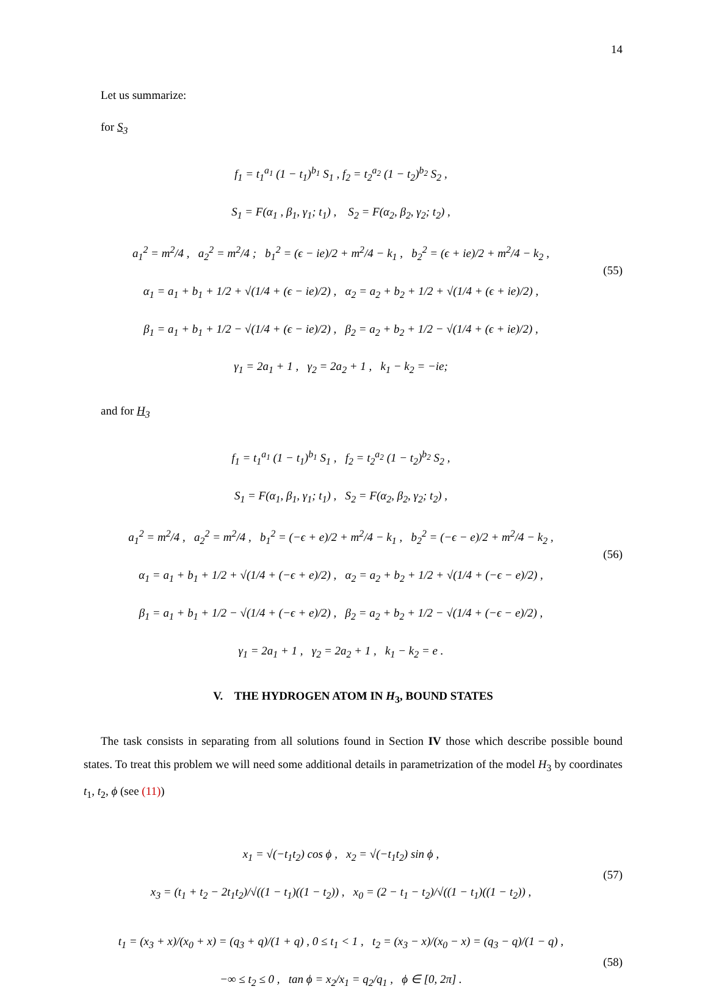14
Let us summarize:
for S<sub>3</sub>
f<sub>1</sub> = t<sub>1</sub><sup>a<sub>1</sub></sup> (1 − t<sub>1</sub>)<sup>b<sub>1</sub></sup> S<sub>1</sub> , f<sub>2</sub> = t<sub>2</sub><sup>a<sub>2</sub></sup> (1 − t<sub>2</sub>)<sup>b<sub>2</sub></sup> S<sub>2</sub> ,
S<sub>1</sub> = F(α<sub>1</sub> , β<sub>1</sub>, γ<sub>1</sub>; t<sub>1</sub>) , S<sub>2</sub> = F(α<sub>2</sub>, β<sub>2</sub>, γ<sub>2</sub>; t<sub>2</sub>) ,
a<sub>1</sub><sup>2</sup> = m<sup>2</sup>/4 , a<sub>2</sub><sup>2</sup> = m<sup>2</sup>/4 ; b<sub>1</sub><sup>2</sup> = (ϵ − ie)/2 + m<sup>2</sup>/4 − k<sub>1</sub> , b<sub>2</sub><sup>2</sup> = (ϵ + ie)/2 + m<sup>2</sup>/4 − k<sub>2</sub> ,
α<sub>1</sub> = a<sub>1</sub> + b<sub>1</sub> + 1/2 + √(1/4 + (ϵ − ie)/2) , α<sub>2</sub> = a<sub>2</sub> + b<sub>2</sub> + 1/2 + √(1/4 + (ϵ + ie)/2) ,
β<sub>1</sub> = a<sub>1</sub> + b<sub>1</sub> + 1/2 − √(1/4 + (ϵ − ie)/2) , β<sub>2</sub> = a<sub>2</sub> + b<sub>2</sub> + 1/2 − √(1/4 + (ϵ + ie)/2) ,
γ<sub>1</sub> = 2a<sub>1</sub> + 1 , γ<sub>2</sub> = 2a<sub>2</sub> + 1 , k<sub>1</sub> − k<sub>2</sub> = −ie;
(55)
and for H<sub>3</sub>
f<sub>1</sub> = t<sub>1</sub><sup>a<sub>1</sub></sup> (1 − t<sub>1</sub>)<sup>b<sub>1</sub></sup> S<sub>1</sub> , f<sub>2</sub> = t<sub>2</sub><sup>a<sub>2</sub></sup> (1 − t<sub>2</sub>)<sup>b<sub>2</sub></sup> S<sub>2</sub> ,
S<sub>1</sub> = F(α<sub>1</sub>, β<sub>1</sub>, γ<sub>1</sub>; t<sub>1</sub>) , S<sub>2</sub> = F(α<sub>2</sub>, β<sub>2</sub>, γ<sub>2</sub>; t<sub>2</sub>) ,
a<sub>1</sub><sup>2</sup> = m<sup>2</sup>/4 , a<sub>2</sub><sup>2</sup> = m<sup>2</sup>/4 , b<sub>1</sub><sup>2</sup> = (−ϵ + e)/2 + m<sup>2</sup>/4 − k<sub>1</sub> , b<sub>2</sub><sup>2</sup> = (−ϵ − e)/2 + m<sup>2</sup>/4 − k<sub>2</sub> ,
α<sub>1</sub> = a<sub>1</sub> + b<sub>1</sub> + 1/2 + √(1/4 + (−ϵ + e)/2) , α<sub>2</sub> = a<sub>2</sub> + b<sub>2</sub> + 1/2 + √(1/4 + (−ϵ − e)/2) ,
β<sub>1</sub> = a<sub>1</sub> + b<sub>1</sub> + 1/2 − √(1/4 + (−ϵ + e)/2) , β<sub>2</sub> = a<sub>2</sub> + b<sub>2</sub> + 1/2 − √(1/4 + (−ϵ − e)/2) ,
γ<sub>1</sub> = 2a<sub>1</sub> + 1 , γ<sub>2</sub> = 2a<sub>2</sub> + 1 , k<sub>1</sub> − k<sub>2</sub> = e .
(56)
V. THE HYDROGEN ATOM IN H<sub>3</sub>, BOUND STATES
The task consists in separating from all solutions found in Section IV those which describe possible bound states. To treat this problem we will need some additional details in parametrization of the model H<sub>3</sub> by coordinates t<sub>1</sub>, t<sub>2</sub>, ϕ (see (11))
x<sub>1</sub> = √(−t<sub>1</sub>t<sub>2</sub>) cos ϕ , x<sub>2</sub> = √(−t<sub>1</sub>t<sub>2</sub>) sin ϕ ,
x<sub>3</sub> = (t<sub>1</sub> + t<sub>2</sub> − 2t<sub>1</sub>t<sub>2</sub>)/√((1 − t<sub>1</sub>)((1 − t<sub>2</sub>)) , x<sub>0</sub> = (2 − t<sub>1</sub> − t<sub>2</sub>)/√((1 − t<sub>1</sub>)((1 − t<sub>2</sub>)) ,
(57)
t<sub>1</sub> = (x<sub>3</sub> + x)/(x<sub>0</sub> + x) = (q<sub>3</sub> + q)/(1 + q) , 0 ≤ t<sub>1</sub> < 1 , t<sub>2</sub> = (x<sub>3</sub> − x)/(x<sub>0</sub> − x) = (q<sub>3</sub> − q)/(1 − q) ,
−∞ ≤ t<sub>2</sub> ≤ 0 , tan ϕ = x<sub>2</sub>/x<sub>1</sub> = q<sub>2</sub>/q<sub>1</sub> , ϕ ∈ [0, 2π] .
(58)